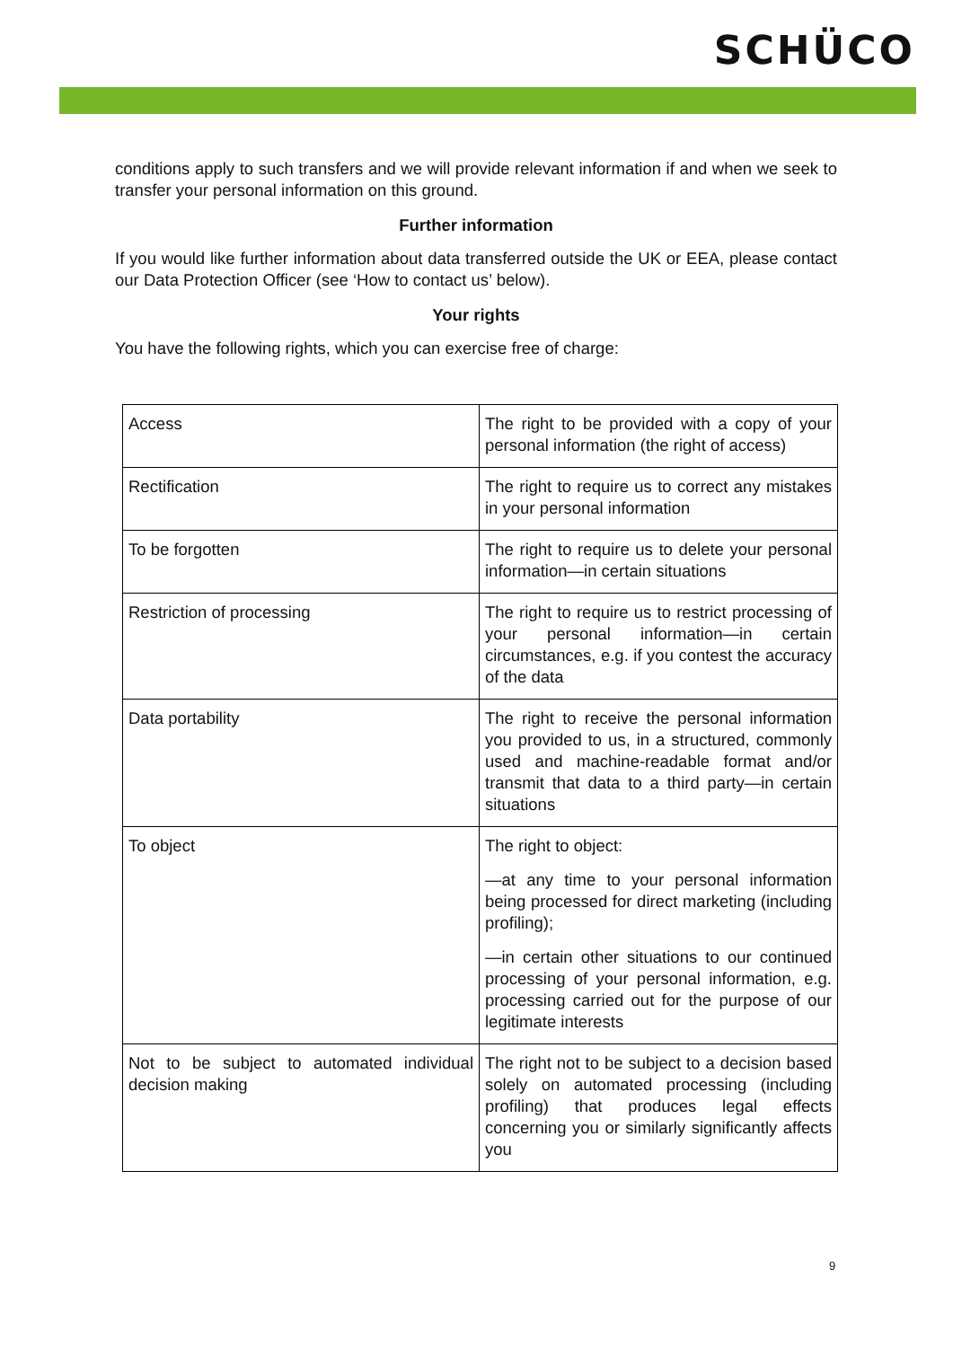SCHÜCO
conditions apply to such transfers and we will provide relevant information if and when we seek to transfer your personal information on this ground.
Further information
If you would like further information about data transferred outside the UK or EEA, please contact our Data Protection Officer (see ‘How to contact us’ below).
Your rights
You have the following rights, which you can exercise free of charge:
| Access | The right to be provided with a copy of your personal information (the right of access) |
| Rectification | The right to require us to correct any mistakes in your personal information |
| To be forgotten | The right to require us to delete your personal information—in certain situations |
| Restriction of processing | The right to require us to restrict processing of your personal information—in certain circumstances, e.g. if you contest the accuracy of the data |
| Data portability | The right to receive the personal information you provided to us, in a structured, commonly used and machine-readable format and/or transmit that data to a third party—in certain situations |
| To object | The right to object: —at any time to your personal information being processed for direct marketing (including profiling); —in certain other situations to our continued processing of your personal information, e.g. processing carried out for the purpose of our legitimate interests |
| Not to be subject to automated individual decision making | The right not to be subject to a decision based solely on automated processing (including profiling) that produces legal effects concerning you or similarly significantly affects you |
9